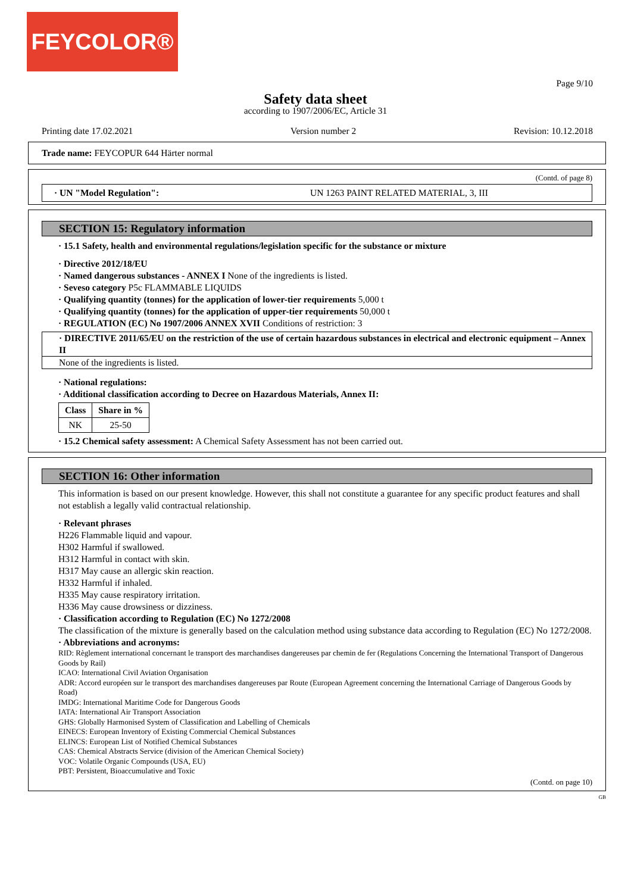FEYCOLOR®
Page 9/10
Safety data sheet
according to 1907/2006/EC, Article 31
Printing date 17.02.2021 Version number 2 Revision: 10.12.2018
Trade name: FEYCOPUR 644 Härter normal
(Contd. of page 8)
· UN "Model Regulation": UN 1263 PAINT RELATED MATERIAL, 3, III
SECTION 15: Regulatory information
· 15.1 Safety, health and environmental regulations/legislation specific for the substance or mixture
· Directive 2012/18/EU
· Named dangerous substances - ANNEX I None of the ingredients is listed.
· Seveso category P5c FLAMMABLE LIQUIDS
· Qualifying quantity (tonnes) for the application of lower-tier requirements 5,000 t
· Qualifying quantity (tonnes) for the application of upper-tier requirements 50,000 t
· REGULATION (EC) No 1907/2006 ANNEX XVII Conditions of restriction: 3
· DIRECTIVE 2011/65/EU on the restriction of the use of certain hazardous substances in electrical and electronic equipment – Annex II
None of the ingredients is listed.
· National regulations:
· Additional classification according to Decree on Hazardous Materials, Annex II:
| Class | Share in % |
| --- | --- |
| NK | 25-50 |
· 15.2 Chemical safety assessment: A Chemical Safety Assessment has not been carried out.
SECTION 16: Other information
This information is based on our present knowledge. However, this shall not constitute a guarantee for any specific product features and shall not establish a legally valid contractual relationship.
· Relevant phrases
H226 Flammable liquid and vapour.
H302 Harmful if swallowed.
H312 Harmful in contact with skin.
H317 May cause an allergic skin reaction.
H332 Harmful if inhaled.
H335 May cause respiratory irritation.
H336 May cause drowsiness or dizziness.
· Classification according to Regulation (EC) No 1272/2008
The classification of the mixture is generally based on the calculation method using substance data according to Regulation (EC) No 1272/2008.
· Abbreviations and acronyms:
RID: Règlement international concernant le transport des marchandises dangereuses par chemin de fer (Regulations Concerning the International Transport of Dangerous Goods by Rail)
ICAO: International Civil Aviation Organisation
ADR: Accord européen sur le transport des marchandises dangereuses par Route (European Agreement concerning the International Carriage of Dangerous Goods by Road)
IMDG: International Maritime Code for Dangerous Goods
IATA: International Air Transport Association
GHS: Globally Harmonised System of Classification and Labelling of Chemicals
EINECS: European Inventory of Existing Commercial Chemical Substances
ELINCS: European List of Notified Chemical Substances
CAS: Chemical Abstracts Service (division of the American Chemical Society)
VOC: Volatile Organic Compounds (USA, EU)
PBT: Persistent, Bioaccumulative and Toxic
(Contd. on page 10)
GB